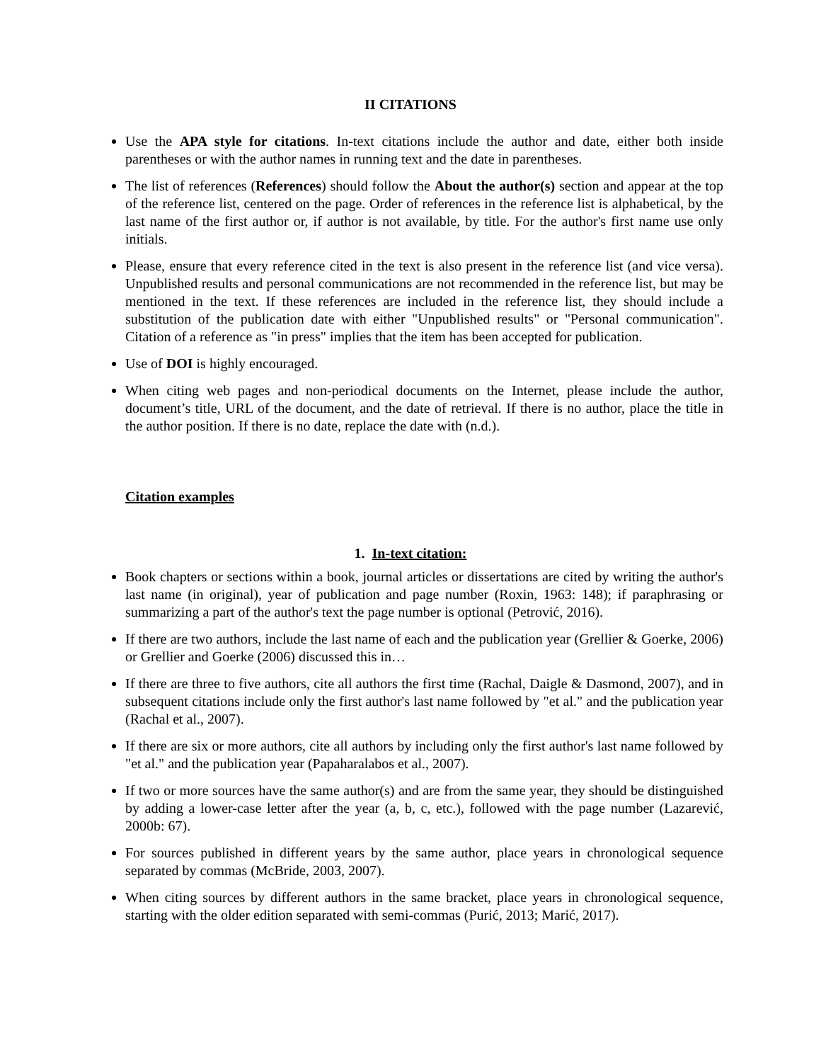II CITATIONS
Use the APA style for citations. In-text citations include the author and date, either both inside parentheses or with the author names in running text and the date in parentheses.
The list of references (References) should follow the About the author(s) section and appear at the top of the reference list, centered on the page. Order of references in the reference list is alphabetical, by the last name of the first author or, if author is not available, by title. For the author's first name use only initials.
Please, ensure that every reference cited in the text is also present in the reference list (and vice versa). Unpublished results and personal communications are not recommended in the reference list, but may be mentioned in the text. If these references are included in the reference list, they should include a substitution of the publication date with either "Unpublished results" or "Personal communication". Citation of a reference as "in press" implies that the item has been accepted for publication.
Use of DOI is highly encouraged.
When citing web pages and non-periodical documents on the Internet, please include the author, document’s title, URL of the document, and the date of retrieval. If there is no author, place the title in the author position. If there is no date, replace the date with (n.d.).
Citation examples
1. In-text citation:
Book chapters or sections within a book, journal articles or dissertations are cited by writing the author's last name (in original), year of publication and page number (Roxin, 1963: 148); if paraphrasing or summarizing a part of the author's text the page number is optional (Petrović, 2016).
If there are two authors, include the last name of each and the publication year (Grellier & Goerke, 2006) or Grellier and Goerke (2006) discussed this in…
If there are three to five authors, cite all authors the first time (Rachal, Daigle & Dasmond, 2007), and in subsequent citations include only the first author's last name followed by "et al." and the publication year (Rachal et al., 2007).
If there are six or more authors, cite all authors by including only the first author's last name followed by "et al." and the publication year (Papaharalabos et al., 2007).
If two or more sources have the same author(s) and are from the same year, they should be distinguished by adding a lower-case letter after the year (a, b, c, etc.), followed with the page number (Lazarević, 2000b: 67).
For sources published in different years by the same author, place years in chronological sequence separated by commas (McBride, 2003, 2007).
When citing sources by different authors in the same bracket, place years in chronological sequence, starting with the older edition separated with semi-commas (Purić, 2013; Marić, 2017).